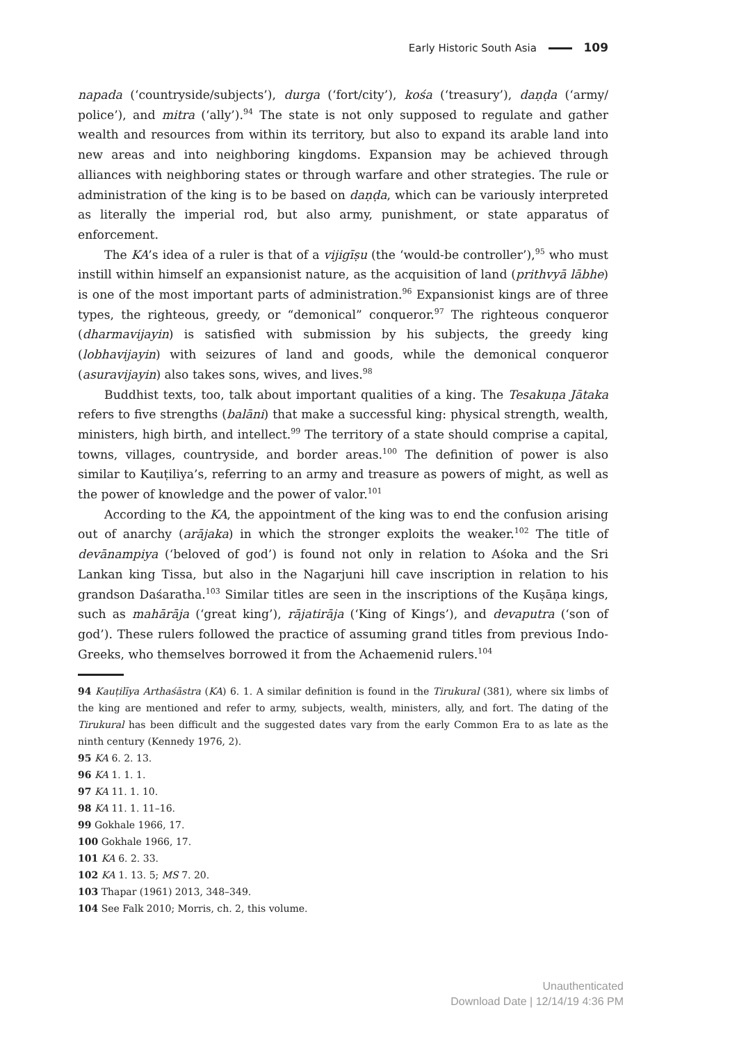Early Historic South Asia 109
napada (‘countryside/subjects’), durga (‘fort/city’), kośa (‘treasury’), daṇḍa (‘army/ police’), and mitra (‘ally’).<sup>94</sup> The state is not only supposed to regulate and gather wealth and resources from within its territory, but also to expand its arable land into new areas and into neighboring kingdoms. Expansion may be achieved through alliances with neighboring states or through warfare and other strategies. The rule or administration of the king is to be based on daṇḍa, which can be variously interpreted as literally the imperial rod, but also army, punishment, or state apparatus of enforcement.
The KA’s idea of a ruler is that of a vijigīṣu (the ‘would-be controller’),<sup>95</sup> who must instill within himself an expansionist nature, as the acquisition of land (prithvyā lābhe) is one of the most important parts of administration.<sup>96</sup> Expansionist kings are of three types, the righteous, greedy, or “demonical” conqueror.<sup>97</sup> The righteous conqueror (dharmavijayin) is satisfied with submission by his subjects, the greedy king (lobhavijayin) with seizures of land and goods, while the demonical conqueror (asuravijayin) also takes sons, wives, and lives.<sup>98</sup>
Buddhist texts, too, talk about important qualities of a king. The Tesakuṇa Jātaka refers to five strengths (balāni) that make a successful king: physical strength, wealth, ministers, high birth, and intellect.<sup>99</sup> The territory of a state should comprise a capital, towns, villages, countryside, and border areas.<sup>100</sup> The definition of power is also similar to Kauṭiliya’s, referring to an army and treasure as powers of might, as well as the power of knowledge and the power of valor.<sup>101</sup>
According to the KA, the appointment of the king was to end the confusion arising out of anarchy (arājaka) in which the stronger exploits the weaker.<sup>102</sup> The title of devānampiya (‘beloved of god’) is found not only in relation to Aśoka and the Sri Lankan king Tissa, but also in the Nagarjuni hill cave inscription in relation to his grandson Daśaratha.<sup>103</sup> Similar titles are seen in the inscriptions of the Kuṣāṇa kings, such as mahārāja (‘great king’), rājatirāja (‘King of Kings’), and devaputra (‘son of god’). These rulers followed the practice of assuming grand titles from previous Indo-Greeks, who themselves borrowed it from the Achaemenid rulers.<sup>104</sup>
94 Kauṭilīya Arthaśāstra (KA) 6. 1. A similar definition is found in the Tirukural (381), where six limbs of the king are mentioned and refer to army, subjects, wealth, ministers, ally, and fort. The dating of the Tirukural has been difficult and the suggested dates vary from the early Common Era to as late as the ninth century (Kennedy 1976, 2).
95 KA 6. 2. 13.
96 KA 1. 1. 1.
97 KA 11. 1. 10.
98 KA 11. 1. 11–16.
99 Gokhale 1966, 17.
100 Gokhale 1966, 17.
101 KA 6. 2. 33.
102 KA 1. 13. 5; MS 7. 20.
103 Thapar (1961) 2013, 348–349.
104 See Falk 2010; Morris, ch. 2, this volume.
Unauthenticated
Download Date | 12/14/19 4:36 PM